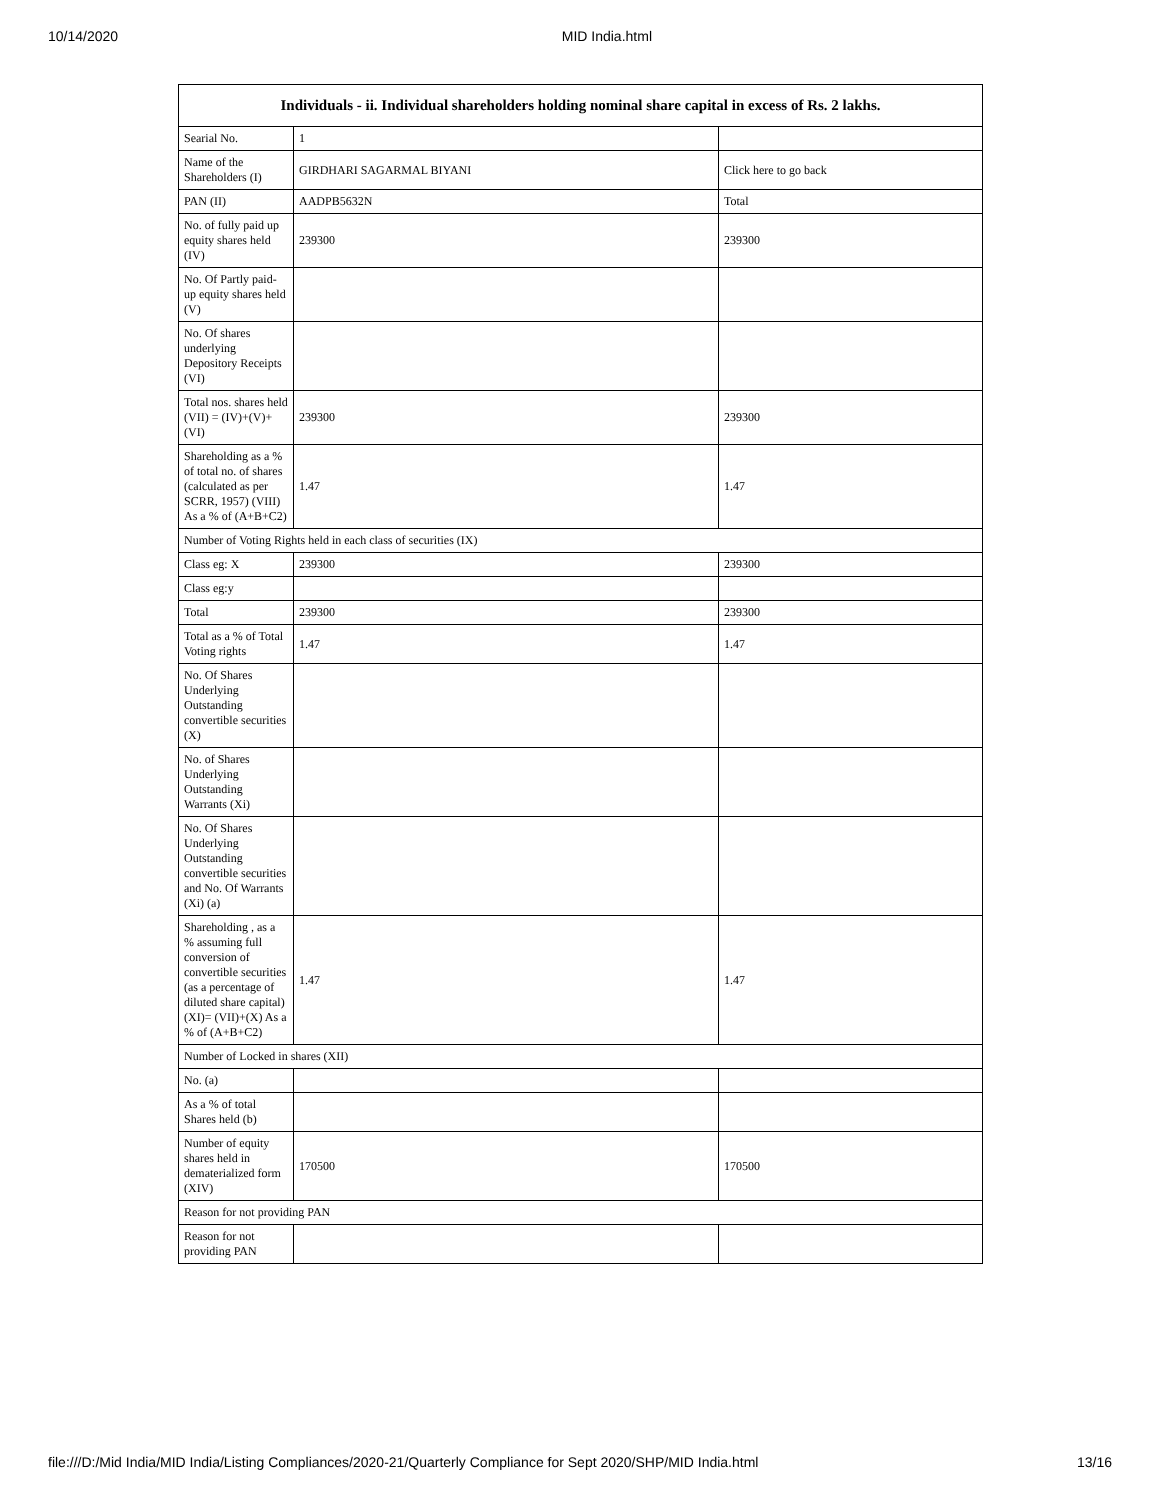10/14/2020 MID India.html
| Individuals - ii. Individual shareholders holding nominal share capital in excess of Rs. 2 lakhs. | | |
| --- | --- | --- |
| Searial No. | 1 | |
| Name of the Shareholders (I) | GIRDHARI SAGARMAL BIYANI | Click here to go back |
| PAN (II) | AADPB5632N | Total |
| No. of fully paid up equity shares held (IV) | 239300 | 239300 |
| No. Of Partly paid-up equity shares held (V) | | |
| No. Of shares underlying Depository Receipts (VI) | | |
| Total nos. shares held (VII) = (IV)+(V)+ (VI) | 239300 | 239300 |
| Shareholding as a % of total no. of shares (calculated as per SCRR, 1957) (VIII) As a % of (A+B+C2) | 1.47 | 1.47 |
| Number of Voting Rights held in each class of securities (IX) | | |
| Class eg: X | 239300 | 239300 |
| Class eg:y | | |
| Total | 239300 | 239300 |
| Total as a % of Total Voting rights | 1.47 | 1.47 |
| No. Of Shares Underlying Outstanding convertible securities (X) | | |
| No. of Shares Underlying Outstanding Warrants (Xi) | | |
| No. Of Shares Underlying Outstanding convertible securities and No. Of Warrants (Xi) (a) | | |
| Shareholding , as a % assuming full conversion of convertible securities (as a percentage of diluted share capital) (XI)= (VII)+(X) As a % of (A+B+C2) | 1.47 | 1.47 |
| Number of Locked in shares (XII) | | |
| No. (a) | | |
| As a % of total Shares held (b) | | |
| Number of equity shares held in dematerialized form (XIV) | 170500 | 170500 |
| Reason for not providing PAN | | |
| Reason for not providing PAN | | |
file:///D:/Mid India/MID India/Listing Compliances/2020-21/Quarterly Compliance for Sept 2020/SHP/MID India.html 13/16